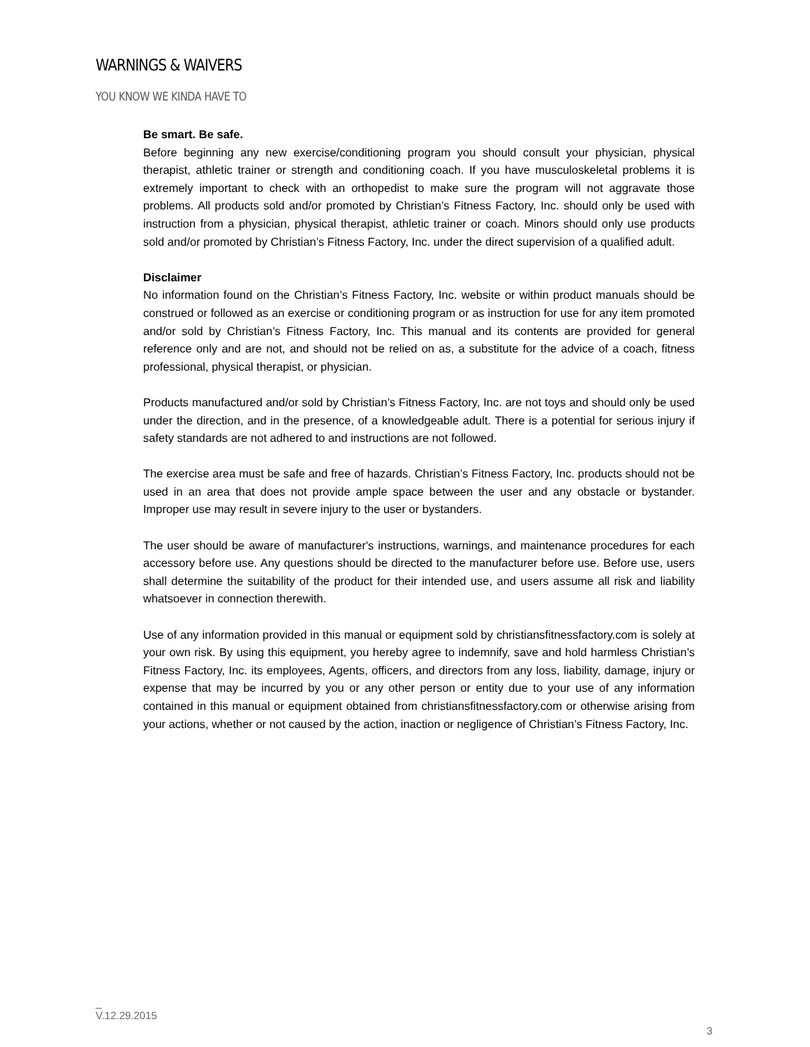WARNINGS & WAIVERS
YOU KNOW WE KINDA HAVE TO
Be smart. Be safe.
Before beginning any new exercise/conditioning program you should consult your physician, physical therapist, athletic trainer or strength and conditioning coach. If you have musculoskeletal problems it is extremely important to check with an orthopedist to make sure the program will not aggravate those problems. All products sold and/or promoted by Christian’s Fitness Factory, Inc. should only be used with instruction from a physician, physical therapist, athletic trainer or coach. Minors should only use products sold and/or promoted by Christian’s Fitness Factory, Inc. under the direct supervision of a qualified adult.
Disclaimer
No information found on the Christian’s Fitness Factory, Inc. website or within product manuals should be construed or followed as an exercise or conditioning program or as instruction for use for any item promoted and/or sold by Christian’s Fitness Factory, Inc. This manual and its contents are provided for general reference only and are not, and should not be relied on as, a substitute for the advice of a coach, fitness professional, physical therapist, or physician.
Products manufactured and/or sold by Christian’s Fitness Factory, Inc. are not toys and should only be used under the direction, and in the presence, of a knowledgeable adult. There is a potential for serious injury if safety standards are not adhered to and instructions are not followed.
The exercise area must be safe and free of hazards. Christian’s Fitness Factory, Inc. products should not be used in an area that does not provide ample space between the user and any obstacle or bystander. Improper use may result in severe injury to the user or bystanders.
The user should be aware of manufacturer's instructions, warnings, and maintenance procedures for each accessory before use. Any questions should be directed to the manufacturer before use. Before use, users shall determine the suitability of the product for their intended use, and users assume all risk and liability whatsoever in connection therewith.
Use of any information provided in this manual or equipment sold by christiansfitnessfactory.com is solely at your own risk. By using this equipment, you hereby agree to indemnify, save and hold harmless Christian’s Fitness Factory, Inc. its employees, Agents, officers, and directors from any loss, liability, damage, injury or expense that may be incurred by you or any other person or entity due to your use of any information contained in this manual or equipment obtained from christiansfitnessfactory.com or otherwise arising from your actions, whether or not caused by the action, inaction or negligence of Christian’s Fitness Factory, Inc.
_
V.12.29.2015
3